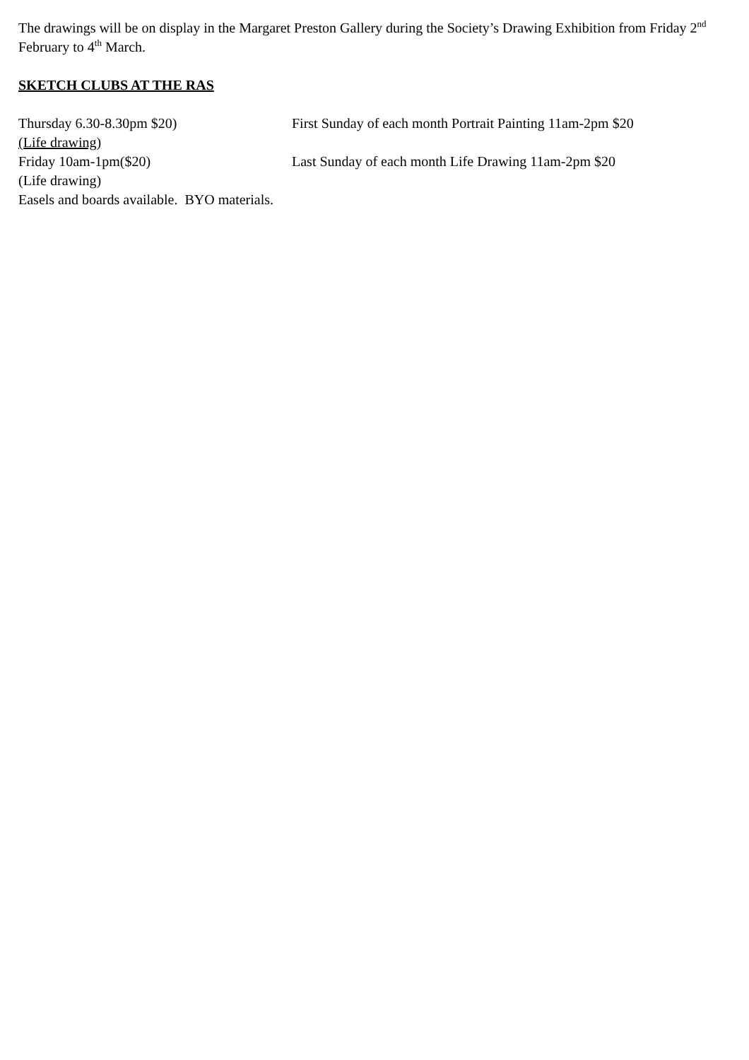The drawings will be on display in the Margaret Preston Gallery during the Society’s Drawing Exhibition from Friday 2<sup>nd</sup> February to 4<sup>th</sup> March.
SKETCH CLUBS AT THE RAS
Thursday 6.30-8.30pm $20)
(Life drawing)
First Sunday of each month Portrait Painting 11am-2pm $20
Friday 10am-1pm($20)
(Life drawing)
Last Sunday of each month Life Drawing 11am-2pm $20
Easels and boards available. BYO materials.